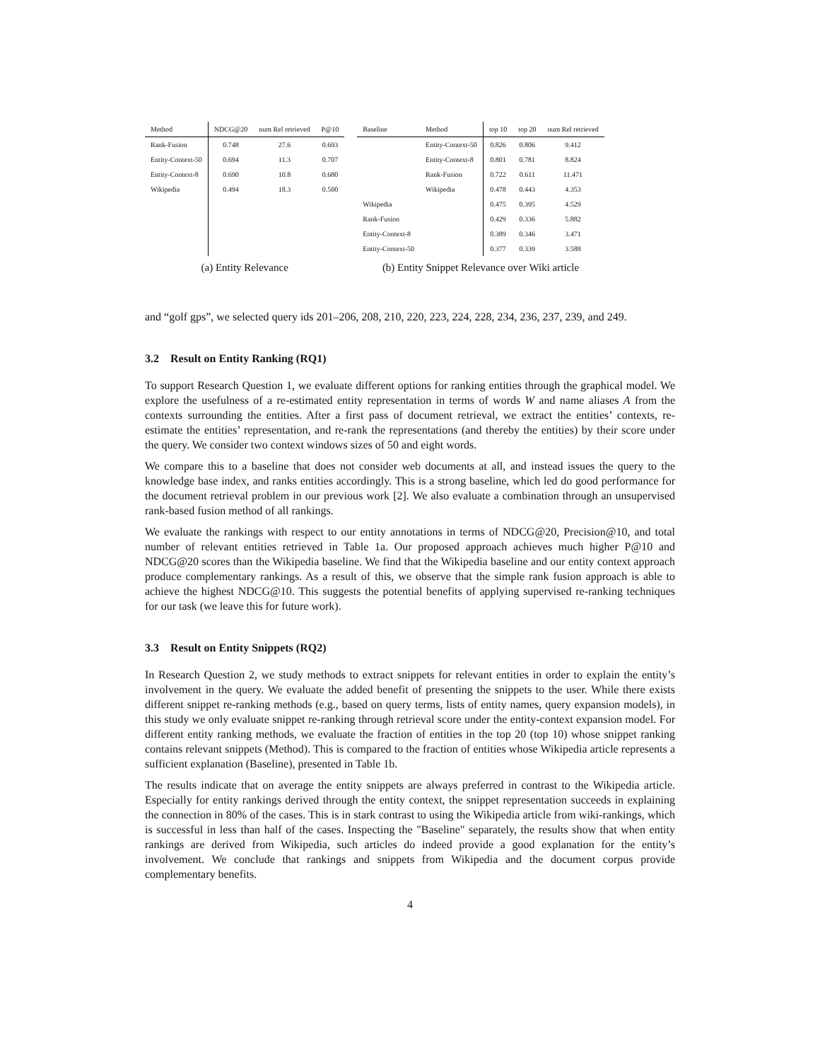| Method | NDCG@20 | num Rel retrieved | P@10 |
| --- | --- | --- | --- |
| Rank-Fusion | 0.748 | 27.6 | 0.693 |
| Entity-Context-50 | 0.694 | 11.3 | 0.707 |
| Entity-Context-8 | 0.690 | 10.8 | 0.680 |
| Wikipedia | 0.494 | 18.3 | 0.500 |
(a) Entity Relevance
| Baseline | Method | top 10 | top 20 | num Rel retrieved |
| --- | --- | --- | --- | --- |
| | Entity-Context-50 | 0.826 | 0.806 | 9.412 |
| | Entity-Context-8 | 0.801 | 0.781 | 8.824 |
| | Rank-Fusion | 0.722 | 0.611 | 11.471 |
| | Wikipedia | 0.478 | 0.443 | 4.353 |
| Wikipedia | | 0.475 | 0.395 | 4.529 |
| Rank-Fusion | | 0.429 | 0.336 | 5.882 |
| Entity-Context-8 | | 0.389 | 0.346 | 3.471 |
| Entity-Context-50 | | 0.377 | 0.339 | 3.588 |
(b) Entity Snippet Relevance over Wiki article
and “golf gps”, we selected query ids 201–206, 208, 210, 220, 223, 224, 228, 234, 236, 237, 239, and 249.
3.2 Result on Entity Ranking (RQ1)
To support Research Question 1, we evaluate different options for ranking entities through the graphical model. We explore the usefulness of a re-estimated entity representation in terms of words W and name aliases A from the contexts surrounding the entities. After a first pass of document retrieval, we extract the entities’ contexts, re-estimate the entities’ representation, and re-rank the representations (and thereby the entities) by their score under the query. We consider two context windows sizes of 50 and eight words.
We compare this to a baseline that does not consider web documents at all, and instead issues the query to the knowledge base index, and ranks entities accordingly. This is a strong baseline, which led do good performance for the document retrieval problem in our previous work [2]. We also evaluate a combination through an unsupervised rank-based fusion method of all rankings.
We evaluate the rankings with respect to our entity annotations in terms of NDCG@20, Precision@10, and total number of relevant entities retrieved in Table 1a. Our proposed approach achieves much higher P@10 and NDCG@20 scores than the Wikipedia baseline. We find that the Wikipedia baseline and our entity context approach produce complementary rankings. As a result of this, we observe that the simple rank fusion approach is able to achieve the highest NDCG@10. This suggests the potential benefits of applying supervised re-ranking techniques for our task (we leave this for future work).
3.3 Result on Entity Snippets (RQ2)
In Research Question 2, we study methods to extract snippets for relevant entities in order to explain the entity’s involvement in the query. We evaluate the added benefit of presenting the snippets to the user. While there exists different snippet re-ranking methods (e.g., based on query terms, lists of entity names, query expansion models), in this study we only evaluate snippet re-ranking through retrieval score under the entity-context expansion model. For different entity ranking methods, we evaluate the fraction of entities in the top 20 (top 10) whose snippet ranking contains relevant snippets (Method). This is compared to the fraction of entities whose Wikipedia article represents a sufficient explanation (Baseline), presented in Table 1b.
The results indicate that on average the entity snippets are always preferred in contrast to the Wikipedia article. Especially for entity rankings derived through the entity context, the snippet representation succeeds in explaining the connection in 80% of the cases. This is in stark contrast to using the Wikipedia article from wiki-rankings, which is successful in less than half of the cases. Inspecting the "Baseline" separately, the results show that when entity rankings are derived from Wikipedia, such articles do indeed provide a good explanation for the entity’s involvement. We conclude that rankings and snippets from Wikipedia and the document corpus provide complementary benefits.
4